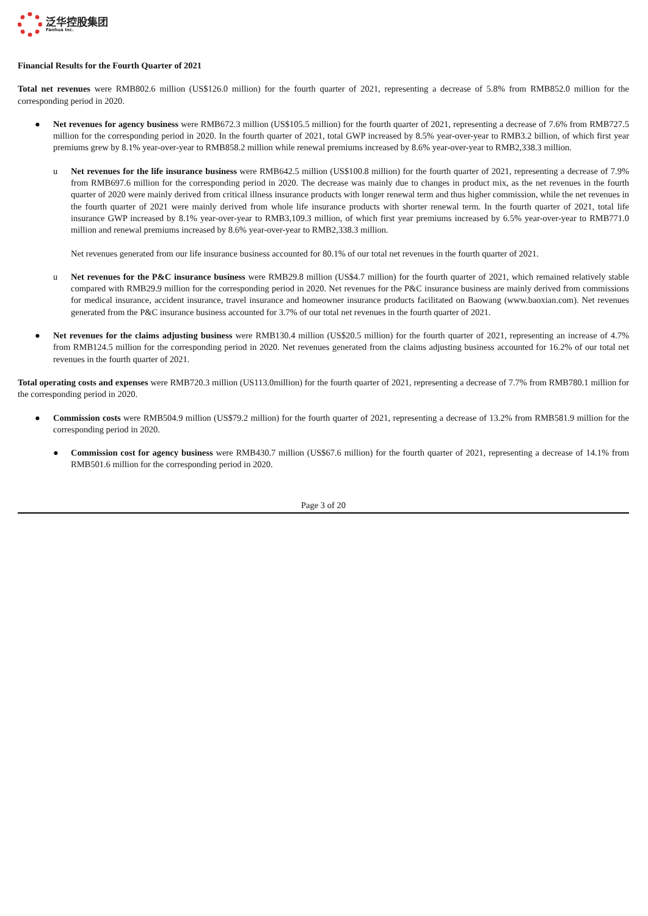泛华控股集团
Fanhua Inc.
Financial Results for the Fourth Quarter of 2021
Total net revenues were RMB802.6 million (US$126.0 million) for the fourth quarter of 2021, representing a decrease of 5.8% from RMB852.0 million for the corresponding period in 2020.
● Net revenues for agency business were RMB672.3 million (US$105.5 million) for the fourth quarter of 2021, representing a decrease of 7.6% from RMB727.5 million for the corresponding period in 2020. In the fourth quarter of 2021, total GWP increased by 8.5% year-over-year to RMB3.2 billion, of which first year premiums grew by 8.1% year-over-year to RMB858.2 million while renewal premiums increased by 8.6% year-over-year to RMB2,338.3 million.
u Net revenues for the life insurance business were RMB642.5 million (US$100.8 million) for the fourth quarter of 2021, representing a decrease of 7.9% from RMB697.6 million for the corresponding period in 2020. The decrease was mainly due to changes in product mix, as the net revenues in the fourth quarter of 2020 were mainly derived from critical illness insurance products with longer renewal term and thus higher commission, while the net revenues in the fourth quarter of 2021 were mainly derived from whole life insurance products with shorter renewal term. In the fourth quarter of 2021, total life insurance GWP increased by 8.1% year-over-year to RMB3,109.3 million, of which first year premiums increased by 6.5% year-over-year to RMB771.0 million and renewal premiums increased by 8.6% year-over-year to RMB2,338.3 million.
Net revenues generated from our life insurance business accounted for 80.1% of our total net revenues in the fourth quarter of 2021.
u Net revenues for the P&C insurance business were RMB29.8 million (US$4.7 million) for the fourth quarter of 2021, which remained relatively stable compared with RMB29.9 million for the corresponding period in 2020. Net revenues for the P&C insurance business are mainly derived from commissions for medical insurance, accident insurance, travel insurance and homeowner insurance products facilitated on Baowang (www.baoxian.com). Net revenues generated from the P&C insurance business accounted for 3.7% of our total net revenues in the fourth quarter of 2021.
● Net revenues for the claims adjusting business were RMB130.4 million (US$20.5 million) for the fourth quarter of 2021, representing an increase of 4.7% from RMB124.5 million for the corresponding period in 2020. Net revenues generated from the claims adjusting business accounted for 16.2% of our total net revenues in the fourth quarter of 2021.
Total operating costs and expenses were RMB720.3 million (US113.0million) for the fourth quarter of 2021, representing a decrease of 7.7% from RMB780.1 million for the corresponding period in 2020.
● Commission costs were RMB504.9 million (US$79.2 million) for the fourth quarter of 2021, representing a decrease of 13.2% from RMB581.9 million for the corresponding period in 2020.
● Commission cost for agency business were RMB430.7 million (US$67.6 million) for the fourth quarter of 2021, representing a decrease of 14.1% from RMB501.6 million for the corresponding period in 2020.
Page 3 of 20